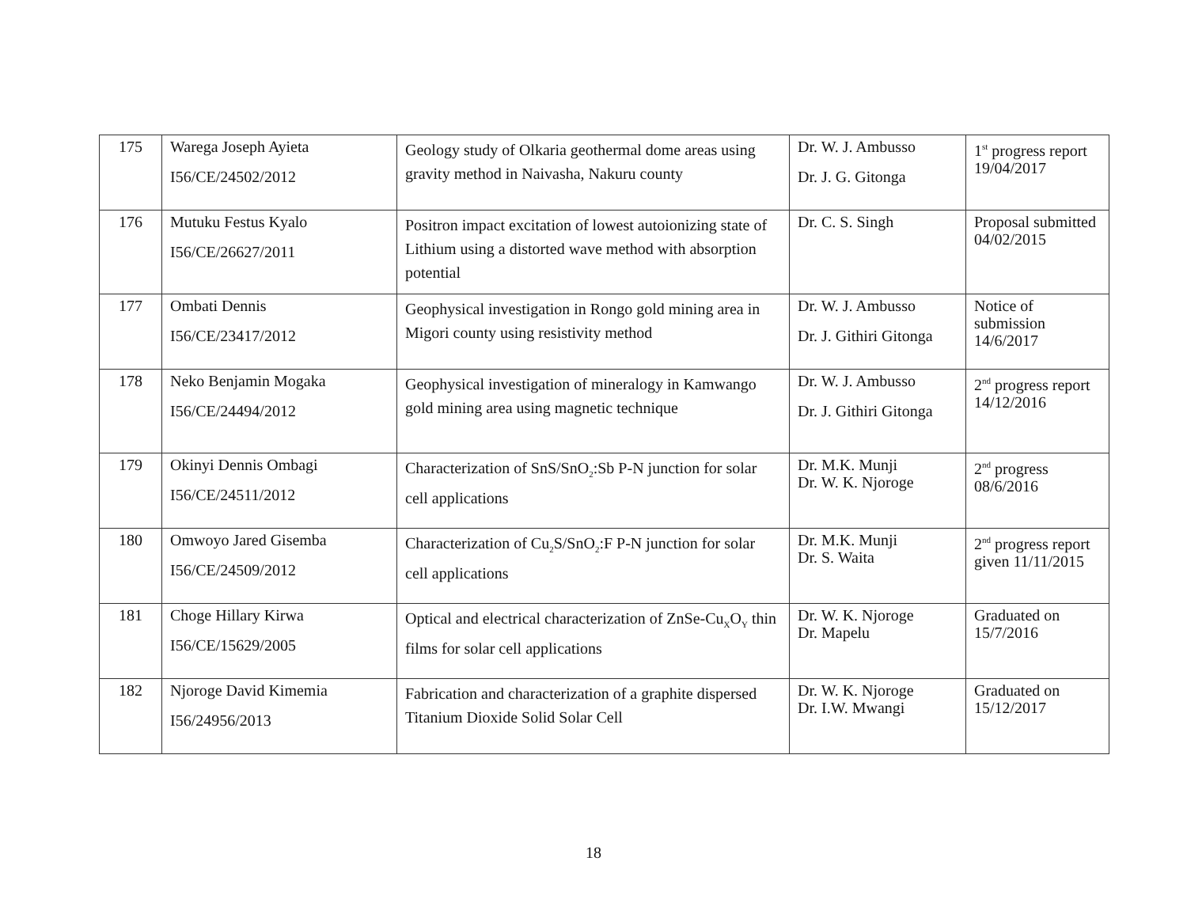| 175 | Warega Joseph Ayieta I56/CE/24502/2012 | Geology study of Olkaria geothermal dome areas using gravity method in Naivasha, Nakuru county | Dr. W. J. Ambusso Dr. J. G. Gitonga | 1<sup>st</sup> progress report 19/04/2017 |
| 176 | Mutuku Festus Kyalo I56/CE/26627/2011 | Positron impact excitation of lowest autoionizing state of Lithium using a distorted wave method with absorption potential | Dr. C. S. Singh | Proposal submitted 04/02/2015 |
| 177 | Ombati Dennis I56/CE/23417/2012 | Geophysical investigation in Rongo gold mining area in Migori county using resistivity method | Dr. W. J. Ambusso Dr. J. Githiri Gitonga | Notice of submission 14/6/2017 |
| 178 | Neko Benjamin Mogaka I56/CE/24494/2012 | Geophysical investigation of mineralogy in Kamwango gold mining area using magnetic technique | Dr. W. J. Ambusso Dr. J. Githiri Gitonga | 2<sup>nd</sup> progress report 14/12/2016 |
| 179 | Okinyi Dennis Ombagi I56/CE/24511/2012 | Characterization of SnS/SnO<sub>2</sub>:Sb P-N junction for solar cell applications | Dr. M.K. Munji Dr. W. K. Njoroge | 2<sup>nd</sup> progress 08/6/2016 |
| 180 | Omwoyo Jared Gisemba I56/CE/24509/2012 | Characterization of Cu<sub>2</sub>S/SnO<sub>2</sub>:F P-N junction for solar cell applications | Dr. M.K. Munji Dr. S. Waita | 2<sup>nd</sup> progress report given 11/11/2015 |
| 181 | Choge Hillary Kirwa I56/CE/15629/2005 | Optical and electrical characterization of ZnSe-Cu<sub>X</sub>O<sub>Y</sub> thin films for solar cell applications | Dr. W. K. Njoroge Dr. Mapelu | Graduated on 15/7/2016 |
| 182 | Njoroge David Kimemia I56/24956/2013 | Fabrication and characterization of a graphite dispersed Titanium Dioxide Solid Solar Cell | Dr. W. K. Njoroge Dr. I.W. Mwangi | Graduated on 15/12/2017 |
18